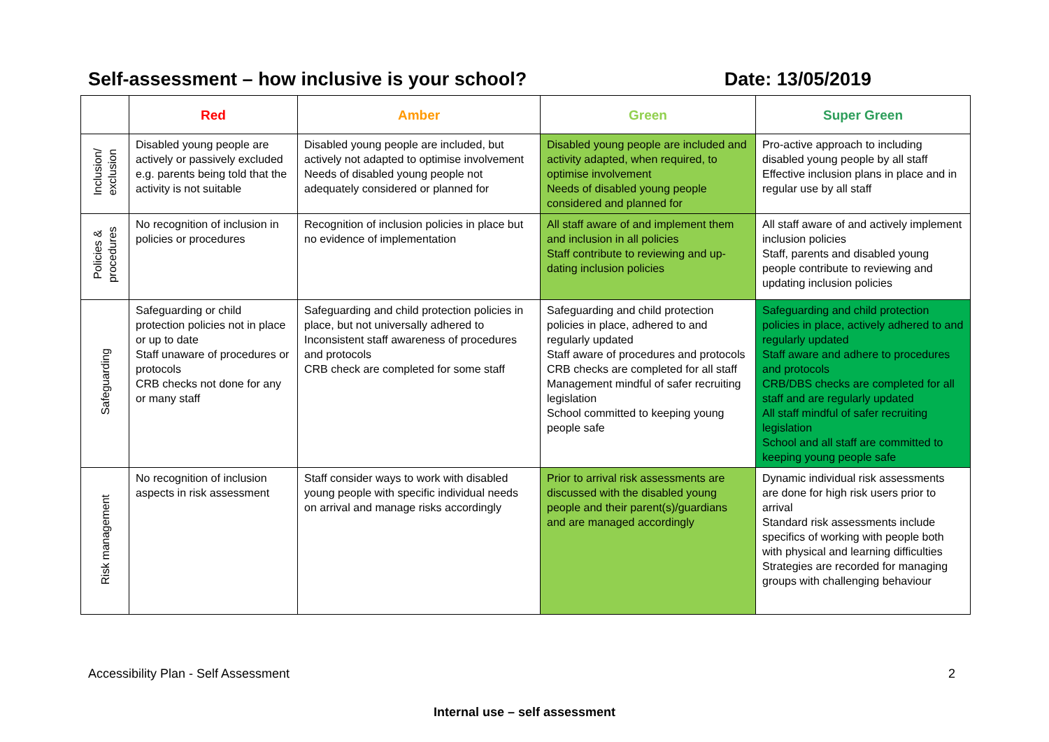Self-assessment – how inclusive is your school? Date: 13/05/2019
| | Red | Amber | Green | Super Green |
| --- | --- | --- | --- | --- |
| Inclusion/ exclusion | Disabled young people are actively or passively excluded e.g. parents being told that the activity is not suitable | Disabled young people are included, but actively not adapted to optimise involvement Needs of disabled young people not adequately considered or planned for | Disabled young people are included and activity adapted, when required, to optimise involvement Needs of disabled young people considered and planned for | Pro-active approach to including disabled young people by all staff Effective inclusion plans in place and in regular use by all staff |
| Policies & procedures | No recognition of inclusion in policies or procedures | Recognition of inclusion policies in place but no evidence of implementation | All staff aware of and implement them and inclusion in all policies Staff contribute to reviewing and up-dating inclusion policies | All staff aware of and actively implement inclusion policies Staff, parents and disabled young people contribute to reviewing and updating inclusion policies |
| Safeguarding | Safeguarding or child protection policies not in place or up to date Staff unaware of procedures or protocols CRB checks not done for any or many staff | Safeguarding and child protection policies in place, but not universally adhered to Inconsistent staff awareness of procedures and protocols CRB check are completed for some staff | Safeguarding and child protection policies in place, adhered to and regularly updated Staff aware of procedures and protocols CRB checks are completed for all staff Management mindful of safer recruiting legislation School committed to keeping young people safe | Safeguarding and child protection policies in place, actively adhered to and regularly updated Staff aware and adhere to procedures and protocols CRB/DBS checks are completed for all staff and are regularly updated All staff mindful of safer recruiting legislation School and all staff are committed to keeping young people safe |
| Risk management | No recognition of inclusion aspects in risk assessment | Staff consider ways to work with disabled young people with specific individual needs on arrival and manage risks accordingly | Prior to arrival risk assessments are discussed with the disabled young people and their parent(s)/guardians and are managed accordingly | Dynamic individual risk assessments are done for high risk users prior to arrival Standard risk assessments include specifics of working with people both with physical and learning difficulties Strategies are recorded for managing groups with challenging behaviour |
Accessibility Plan - Self Assessment 2
Internal use – self assessment